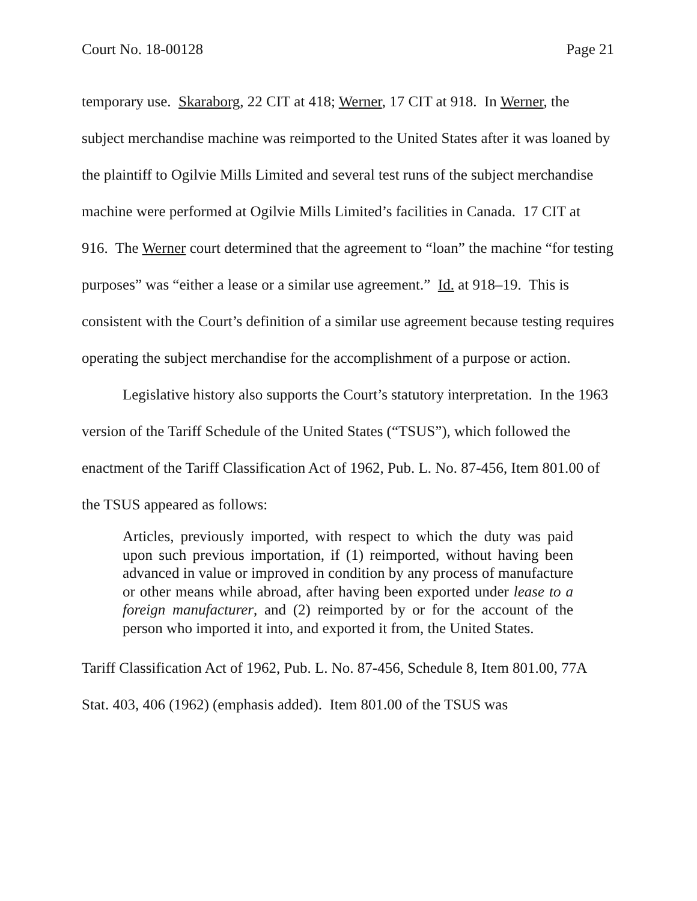Court No. 18-00128 Page 21
temporary use. Skaraborg, 22 CIT at 418; Werner, 17 CIT at 918. In Werner, the subject merchandise machine was reimported to the United States after it was loaned by the plaintiff to Ogilvie Mills Limited and several test runs of the subject merchandise machine were performed at Ogilvie Mills Limited’s facilities in Canada. 17 CIT at 916. The Werner court determined that the agreement to “loan” the machine “for testing purposes” was “either a lease or a similar use agreement.” Id. at 918–19. This is consistent with the Court’s definition of a similar use agreement because testing requires operating the subject merchandise for the accomplishment of a purpose or action.
Legislative history also supports the Court’s statutory interpretation. In the 1963 version of the Tariff Schedule of the United States (“TSUS”), which followed the enactment of the Tariff Classification Act of 1962, Pub. L. No. 87-456, Item 801.00 of the TSUS appeared as follows:
Articles, previously imported, with respect to which the duty was paid upon such previous importation, if (1) reimported, without having been advanced in value or improved in condition by any process of manufacture or other means while abroad, after having been exported under lease to a foreign manufacturer, and (2) reimported by or for the account of the person who imported it into, and exported it from, the United States.
Tariff Classification Act of 1962, Pub. L. No. 87-456, Schedule 8, Item 801.00, 77A Stat. 403, 406 (1962) (emphasis added). Item 801.00 of the TSUS was